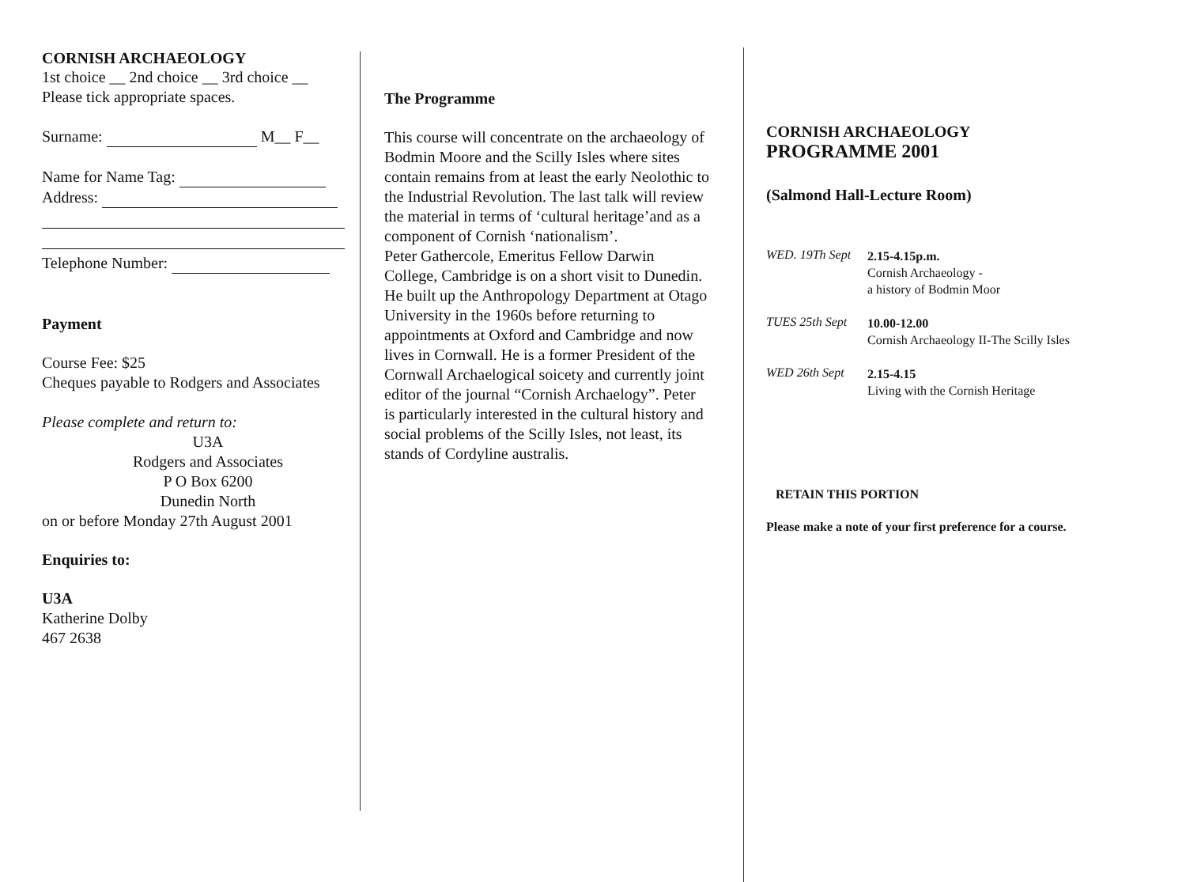CORNISH ARCHAEOLOGY
1st choice __ 2nd choice __ 3rd choice __
Please tick appropriate spaces.
Surname: M__ F__
Name for Name Tag:
Address:
Telephone Number:
Payment
Course Fee: $25
Cheques payable to Rodgers and Associates
Please complete and return to:
U3A
Rodgers and Associates
P O Box 6200
Dunedin North
on or before Monday 27th August 2001
Enquiries to:
U3A
Katherine Dolby
467 2638
The Programme
This course will concentrate on the archaeology of Bodmin Moore and the Scilly Isles where sites contain remains from at least the early Neolothic to the Industrial Revolution. The last talk will review the material in terms of ‘cultural heritage’and as a component of Cornish ‘nationalism’.
Peter Gathercole, Emeritus Fellow Darwin College, Cambridge is on a short visit to Dunedin. He built up the Anthropology Department at Otago University in the 1960s before returning to appointments at Oxford and Cambridge and now lives in Cornwall. He is a former President of the Cornwall Archaelogical soicety and currently joint editor of the journal “Cornish Archaelogy”. Peter is particularly interested in the cultural history and social problems of the Scilly Isles, not least, its stands of Cordyline australis.
CORNISH ARCHAEOLOGY
PROGRAMME 2001
(Salmond Hall-Lecture Room)
WED. 19Th Sept
2.15-4.15p.m.
Cornish Archaeology -
a history of Bodmin Moor
TUES 25th Sept
10.00-12.00
Cornish Archaeology II-The Scilly Isles
WED 26th Sept
2.15-4.15
Living with the Cornish Heritage
RETAIN THIS PORTION
Please make a note of your first preference for a course.